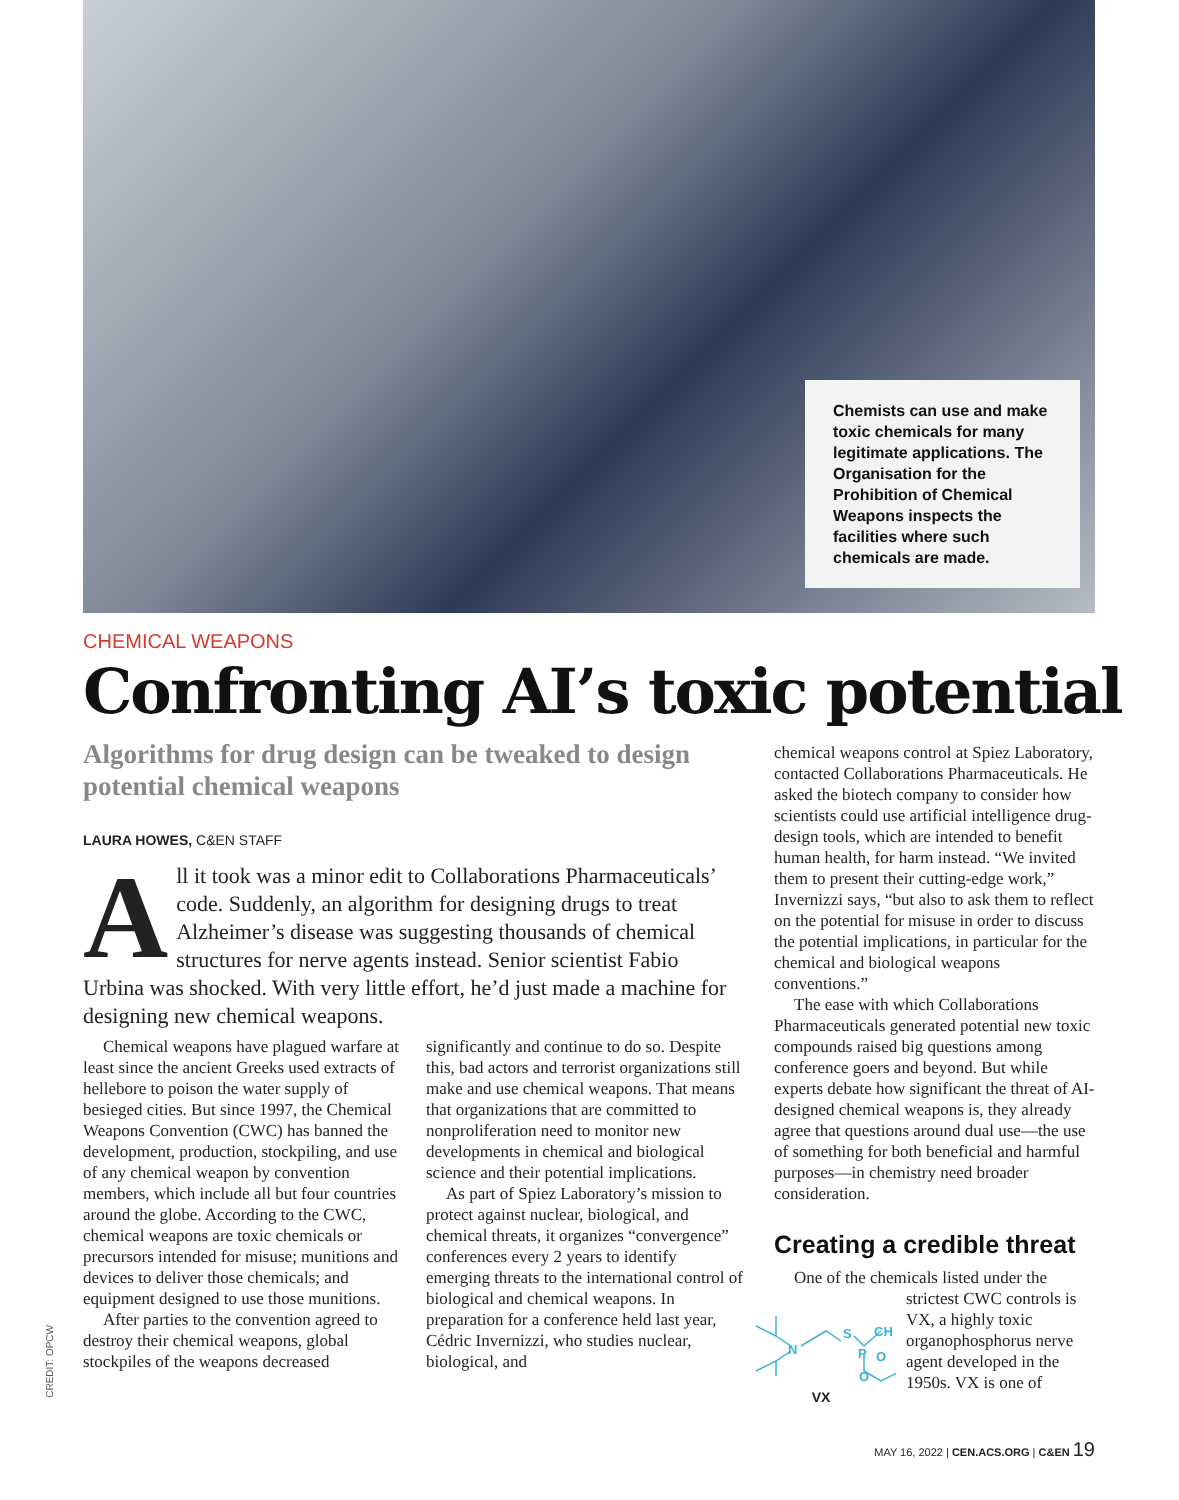Chemists can use and make toxic chemicals for many legitimate applications. The Organisation for the Prohibition of Chemical Weapons inspects the facilities where such chemicals are made.
CHEMICAL WEAPONS
Confronting AI’s toxic potential
Algorithms for drug design can be tweaked to design potential chemical weapons
LAURA HOWES, C&EN STAFF
All it took was a minor edit to Collaborations Pharmaceuticals’ code. Suddenly, an algorithm for designing drugs to treat Alzheimer’s disease was suggesting thousands of chemical structures for nerve agents instead. Senior scientist Fabio Urbina was shocked. With very little effort, he’d just made a machine for designing new chemical weapons.
Chemical weapons have plagued warfare at least since the ancient Greeks used extracts of hellebore to poison the water supply of besieged cities. But since 1997, the Chemical Weapons Convention (CWC) has banned the development, production, stockpiling, and use of any chemical weapon by convention members, which include all but four countries around the globe. According to the CWC, chemical weapons are toxic chemicals or precursors intended for misuse; munitions and devices to deliver those chemicals; and equipment designed to use those munitions.
After parties to the convention agreed to destroy their chemical weapons, global stockpiles of the weapons decreased
significantly and continue to do so. Despite this, bad actors and terrorist organizations still make and use chemical weapons. That means that organizations that are committed to nonproliferation need to monitor new developments in chemical and biological science and their potential implications.
As part of Spiez Laboratory’s mission to protect against nuclear, biological, and chemical threats, it organizes “convergence” conferences every 2 years to identify emerging threats to the international control of biological and chemical weapons. In preparation for a conference held last year, Cédric Invernizzi, who studies nuclear, biological, and
chemical weapons control at Spiez Laboratory, contacted Collaborations Pharmaceuticals. He asked the biotech company to consider how scientists could use artificial intelligence drug-design tools, which are intended to benefit human health, for harm instead. “We invited them to present their cutting-edge work,” Invernizzi says, “but also to ask them to reflect on the potential for misuse in order to discuss the potential implications, in particular for the chemical and biological weapons conventions.”
The ease with which Collaborations Pharmaceuticals generated potential new toxic compounds raised big questions among conference goers and beyond. But while experts debate how significant the threat of AI-designed chemical weapons is, they already agree that questions around dual use—the use of something for both beneficial and harmful purposes—in chemistry need broader consideration.
Creating a credible threat
One of the chemicals listed under the
N
S
P
CH
O
O
VX
strictest CWC controls is VX, a highly toxic organophosphorus nerve agent developed in the 1950s. VX is one of
CREDIT: OPCW
MAY 16, 2022 | CEN.ACS.ORG | C&EN 19